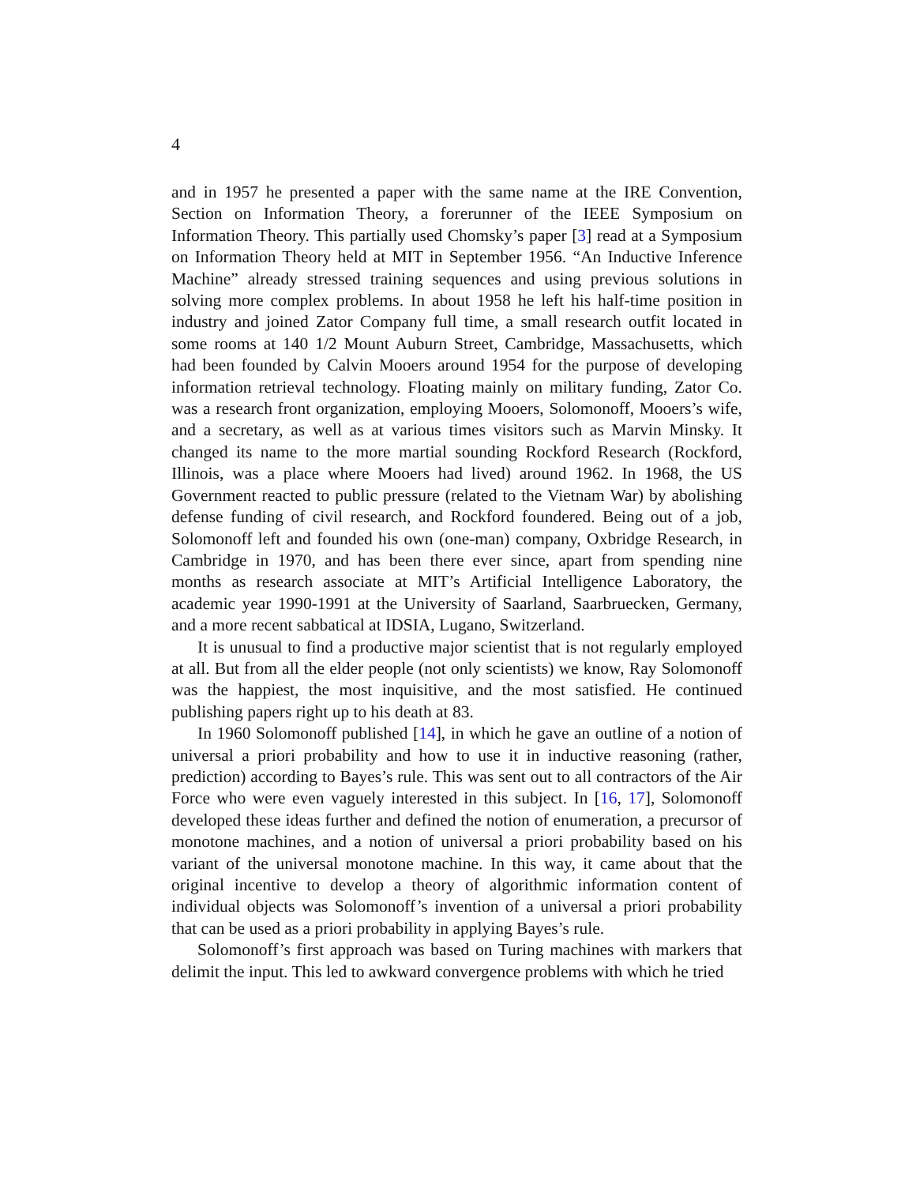4
and in 1957 he presented a paper with the same name at the IRE Convention, Section on Information Theory, a forerunner of the IEEE Symposium on Information Theory. This partially used Chomsky’s paper [3] read at a Symposium on Information Theory held at MIT in September 1956. “An Inductive Inference Machine” already stressed training sequences and using previous solutions in solving more complex problems. In about 1958 he left his half-time position in industry and joined Zator Company full time, a small research outfit located in some rooms at 140 1/2 Mount Auburn Street, Cambridge, Massachusetts, which had been founded by Calvin Mooers around 1954 for the purpose of developing information retrieval technology. Floating mainly on military funding, Zator Co. was a research front organization, employing Mooers, Solomonoff, Mooers’s wife, and a secretary, as well as at various times visitors such as Marvin Minsky. It changed its name to the more martial sounding Rockford Research (Rockford, Illinois, was a place where Mooers had lived) around 1962. In 1968, the US Government reacted to public pressure (related to the Vietnam War) by abolishing defense funding of civil research, and Rockford foundered. Being out of a job, Solomonoff left and founded his own (one-man) company, Oxbridge Research, in Cambridge in 1970, and has been there ever since, apart from spending nine months as research associate at MIT’s Artificial Intelligence Laboratory, the academic year 1990-1991 at the University of Saarland, Saarbruecken, Germany, and a more recent sabbatical at IDSIA, Lugano, Switzerland.
It is unusual to find a productive major scientist that is not regularly employed at all. But from all the elder people (not only scientists) we know, Ray Solomonoff was the happiest, the most inquisitive, and the most satisfied. He continued publishing papers right up to his death at 83.
In 1960 Solomonoff published [14], in which he gave an outline of a notion of universal a priori probability and how to use it in inductive reasoning (rather, prediction) according to Bayes’s rule. This was sent out to all contractors of the Air Force who were even vaguely interested in this subject. In [16, 17], Solomonoff developed these ideas further and defined the notion of enumeration, a precursor of monotone machines, and a notion of universal a priori probability based on his variant of the universal monotone machine. In this way, it came about that the original incentive to develop a theory of algorithmic information content of individual objects was Solomonoff’s invention of a universal a priori probability that can be used as a priori probability in applying Bayes’s rule.
Solomonoff’s first approach was based on Turing machines with markers that delimit the input. This led to awkward convergence problems with which he tried